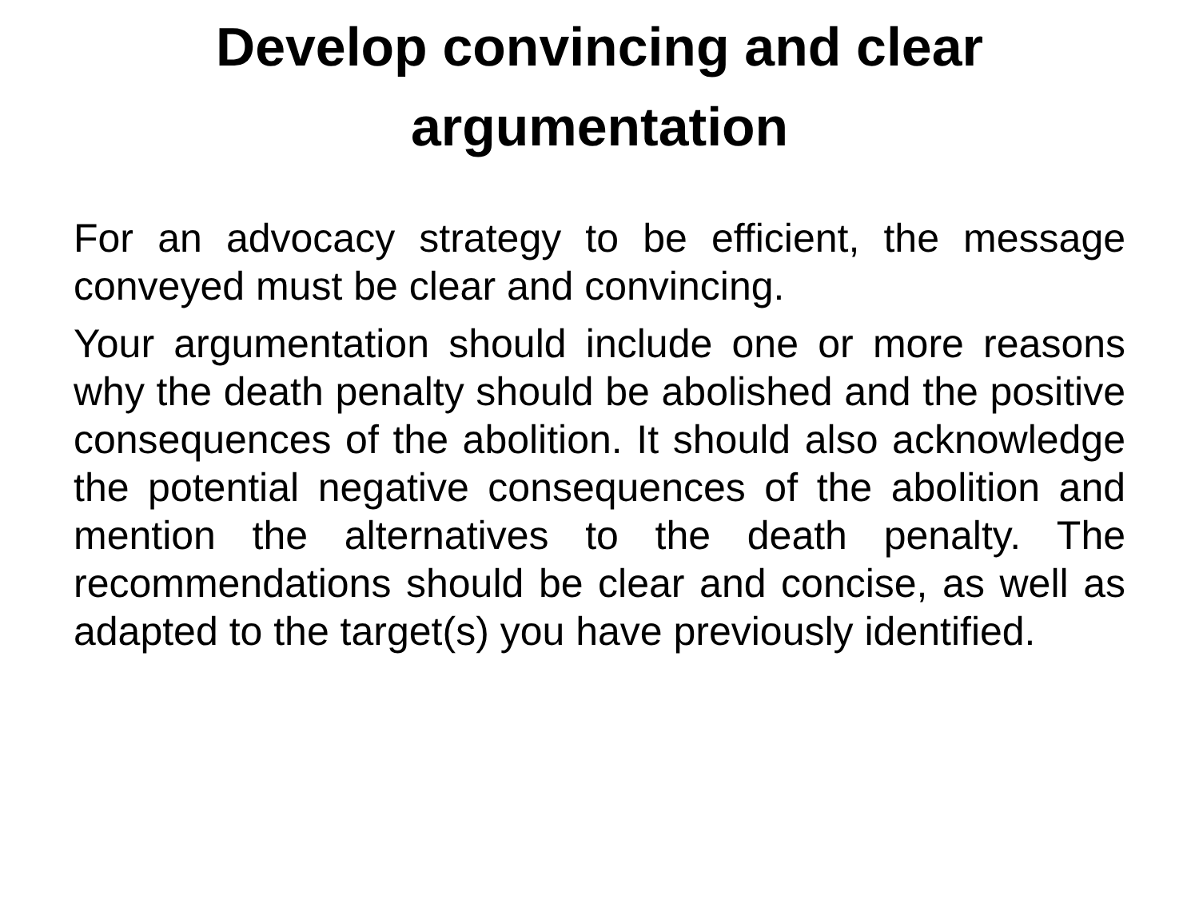Develop convincing and clear
argumentation
For an advocacy strategy to be efficient, the message conveyed must be clear and convincing.
Your argumentation should include one or more reasons why the death penalty should be abolished and the positive consequences of the abolition. It should also acknowledge the potential negative consequences of the abolition and mention the alternatives to the death penalty. The recommendations should be clear and concise, as well as adapted to the target(s) you have previously identified.